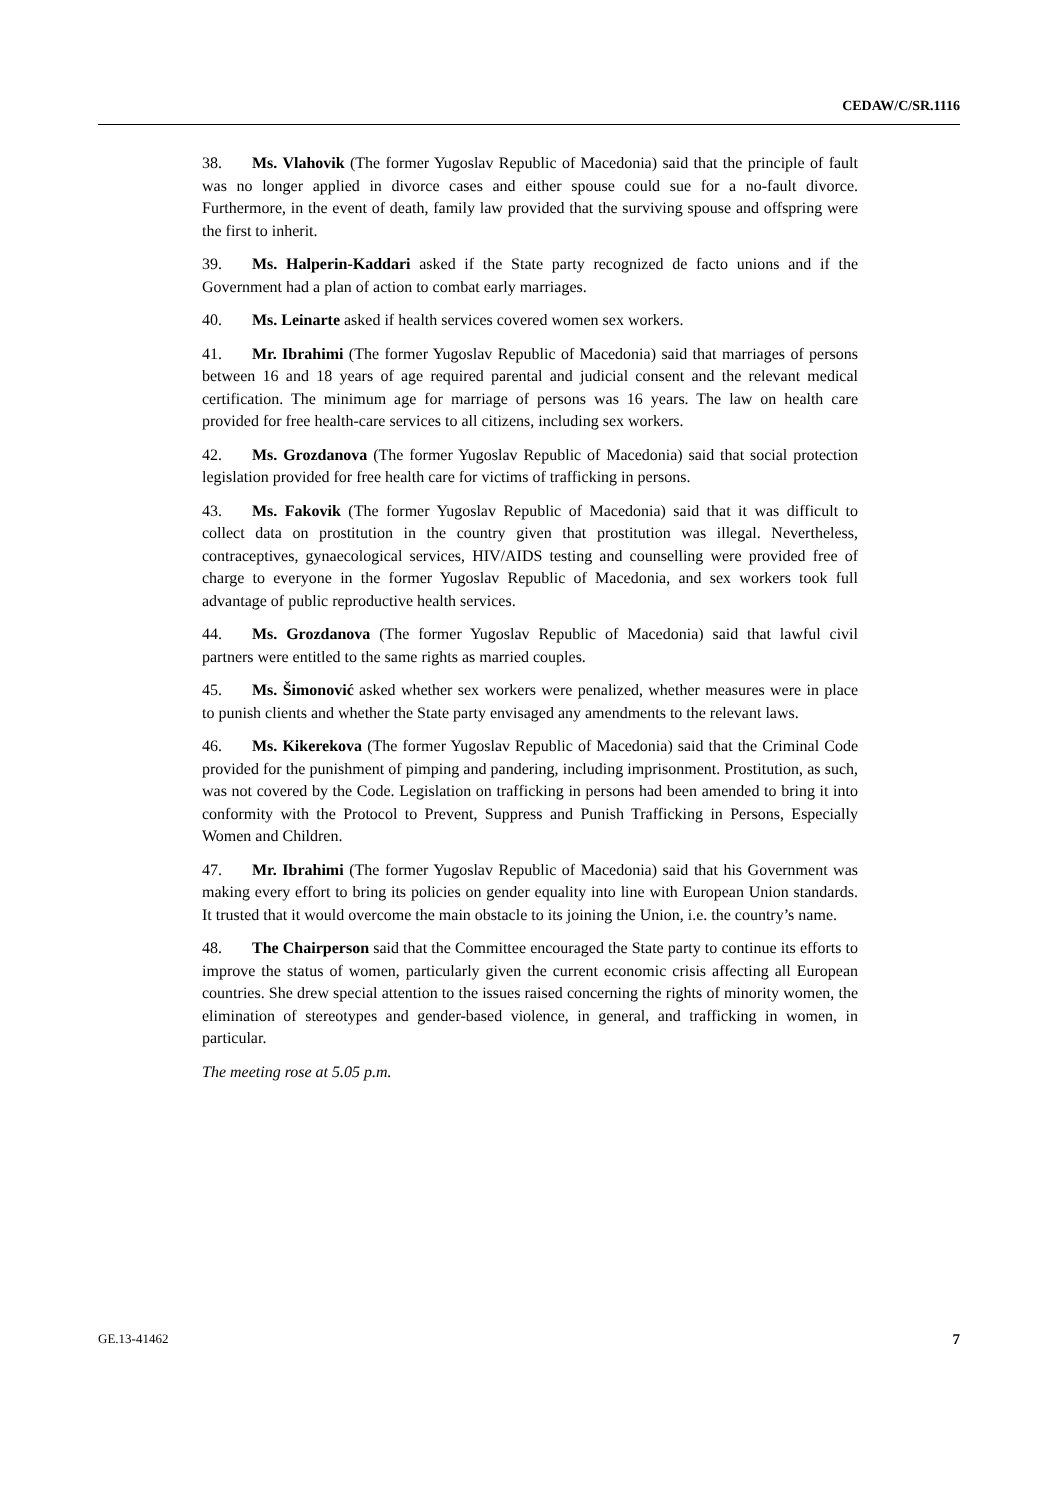CEDAW/C/SR.1116
38. Ms. Vlahovik (The former Yugoslav Republic of Macedonia) said that the principle of fault was no longer applied in divorce cases and either spouse could sue for a no-fault divorce. Furthermore, in the event of death, family law provided that the surviving spouse and offspring were the first to inherit.
39. Ms. Halperin-Kaddari asked if the State party recognized de facto unions and if the Government had a plan of action to combat early marriages.
40. Ms. Leinarte asked if health services covered women sex workers.
41. Mr. Ibrahimi (The former Yugoslav Republic of Macedonia) said that marriages of persons between 16 and 18 years of age required parental and judicial consent and the relevant medical certification. The minimum age for marriage of persons was 16 years. The law on health care provided for free health-care services to all citizens, including sex workers.
42. Ms. Grozdanova (The former Yugoslav Republic of Macedonia) said that social protection legislation provided for free health care for victims of trafficking in persons.
43. Ms. Fakovik (The former Yugoslav Republic of Macedonia) said that it was difficult to collect data on prostitution in the country given that prostitution was illegal. Nevertheless, contraceptives, gynaecological services, HIV/AIDS testing and counselling were provided free of charge to everyone in the former Yugoslav Republic of Macedonia, and sex workers took full advantage of public reproductive health services.
44. Ms. Grozdanova (The former Yugoslav Republic of Macedonia) said that lawful civil partners were entitled to the same rights as married couples.
45. Ms. Šimonović asked whether sex workers were penalized, whether measures were in place to punish clients and whether the State party envisaged any amendments to the relevant laws.
46. Ms. Kikerekova (The former Yugoslav Republic of Macedonia) said that the Criminal Code provided for the punishment of pimping and pandering, including imprisonment. Prostitution, as such, was not covered by the Code. Legislation on trafficking in persons had been amended to bring it into conformity with the Protocol to Prevent, Suppress and Punish Trafficking in Persons, Especially Women and Children.
47. Mr. Ibrahimi (The former Yugoslav Republic of Macedonia) said that his Government was making every effort to bring its policies on gender equality into line with European Union standards. It trusted that it would overcome the main obstacle to its joining the Union, i.e. the country’s name.
48. The Chairperson said that the Committee encouraged the State party to continue its efforts to improve the status of women, particularly given the current economic crisis affecting all European countries. She drew special attention to the issues raised concerning the rights of minority women, the elimination of stereotypes and gender-based violence, in general, and trafficking in women, in particular.
The meeting rose at 5.05 p.m.
GE.13-41462 7